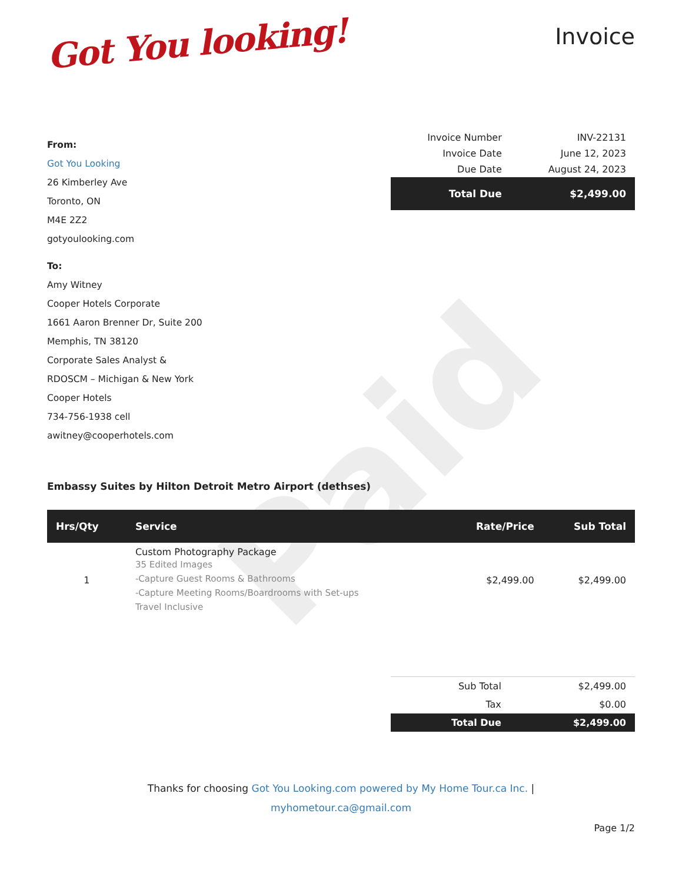Paid
Got You looking!
Invoice
From:
Got You Looking
26 Kimberley Ave
Toronto, ON
M4E 2Z2
gotyoulooking.com
To:
Amy Witney
Cooper Hotels Corporate
1661 Aaron Brenner Dr, Suite 200
Memphis, TN 38120
Corporate Sales Analyst &
RDOSCM – Michigan & New York
Cooper Hotels
734-756-1938 cell
awitney@cooperhotels.com
| Invoice Number | INV-22131 |
| Invoice Date | June 12, 2023 |
| Due Date | August 24, 2023 |
| Total Due | $2,499.00 |
Embassy Suites by Hilton Detroit Metro Airport (dethses)
| Hrs/Qty | Service | Rate/Price | Sub Total |
| --- | --- | --- | --- |
| 1 | Custom Photography Package 35 Edited Images -Capture Guest Rooms & Bathrooms -Capture Meeting Rooms/Boardrooms with Set-ups Travel Inclusive | $2,499.00 | $2,499.00 |
| Sub Total | $2,499.00 |
| Tax | $0.00 |
| Total Due | $2,499.00 |
Thanks for choosing Got You Looking.com powered by My Home Tour.ca Inc. |
myhometour.ca@gmail.com
Page 1/2